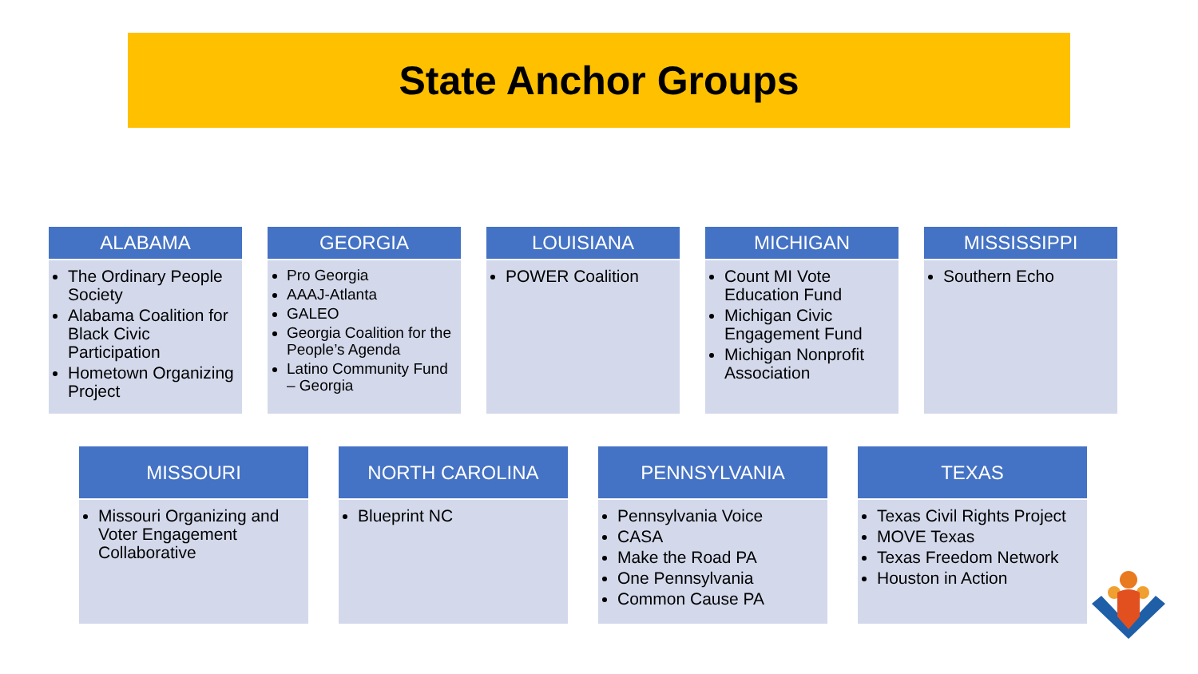State Anchor Groups
ALABAMA
The Ordinary People Society
Alabama Coalition for Black Civic Participation
Hometown Organizing Project
GEORGIA
Pro Georgia
AAAJ-Atlanta
GALEO
Georgia Coalition for the People’s Agenda
Latino Community Fund – Georgia
LOUISIANA
POWER Coalition
MICHIGAN
Count MI Vote Education Fund
Michigan Civic Engagement Fund
Michigan Nonprofit Association
MISSISSIPPI
Southern Echo
MISSOURI
Missouri Organizing and Voter Engagement Collaborative
NORTH CAROLINA
Blueprint NC
PENNSYLVANIA
Pennsylvania Voice
CASA
Make the Road PA
One Pennsylvania
Common Cause PA
TEXAS
Texas Civil Rights Project
MOVE Texas
Texas Freedom Network
Houston in Action